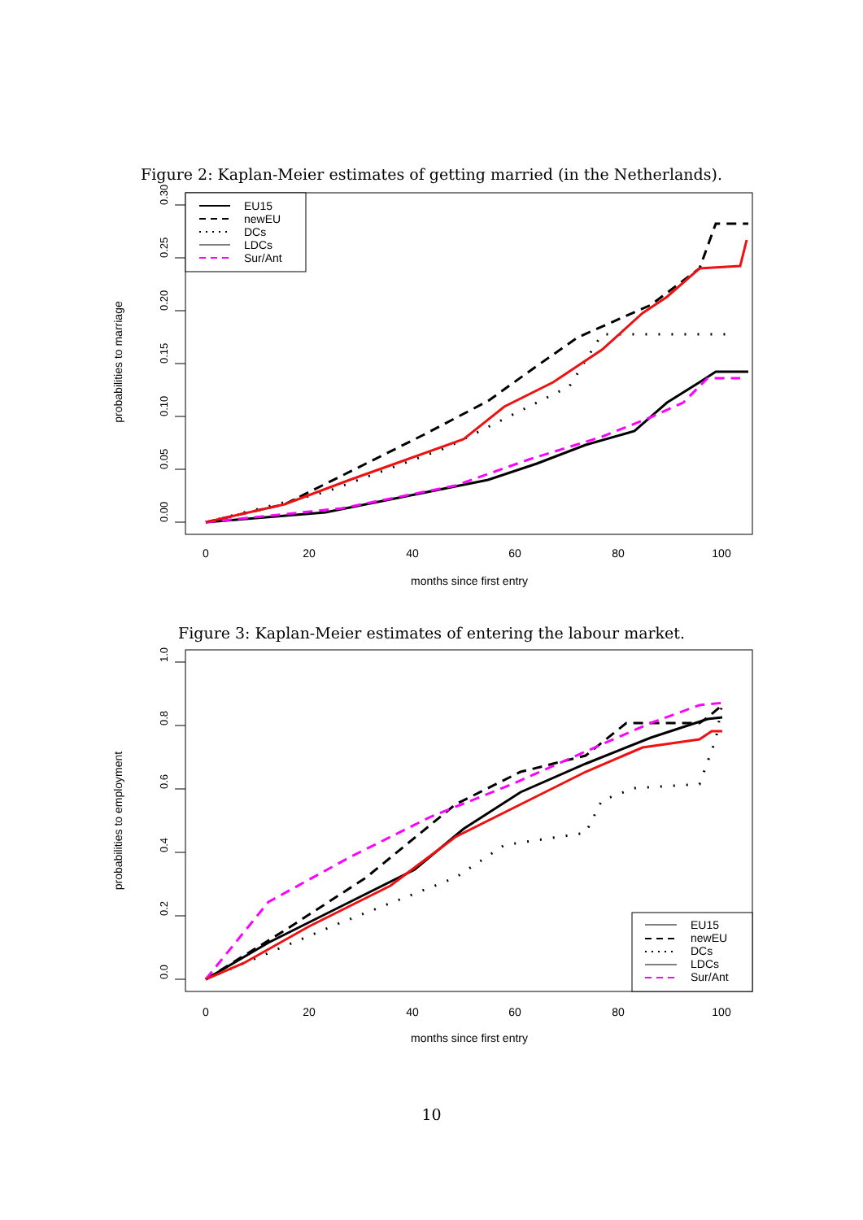Figure 2: Kaplan-Meier estimates of getting married (in the Netherlands).
0.00
0.05
0.10
0.15
0.20
0.25
0.30
probabilities to marriage
0
20
40
60
80
100
months since first entry
EU15
newEU
DCs
LDCs
Sur/Ant
Figure 3: Kaplan-Meier estimates of entering the labour market.
0.0
0.2
0.4
0.6
0.8
1.0
probabilities to employment
0
20
40
60
80
100
months since first entry
EU15
newEU
DCs
LDCs
Sur/Ant
10